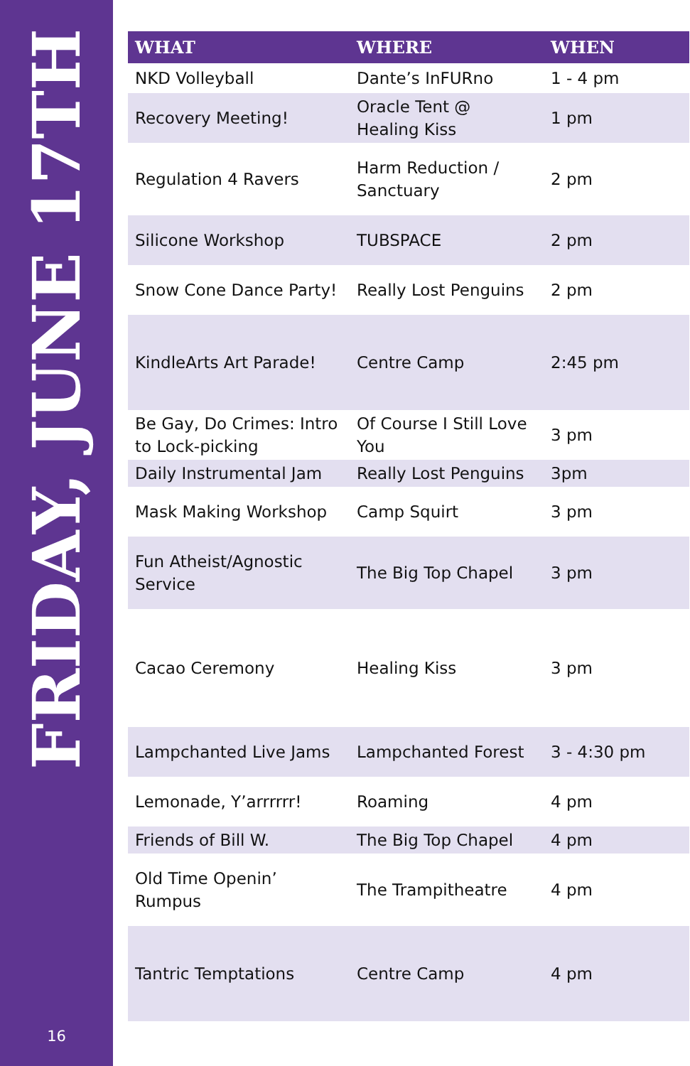FRIDAY, JUNE 17TH
16
| WHAT | WHERE | WHEN |
| --- | --- | --- |
| NKD Volleyball | Dante’s InFURno | 1 - 4 pm |
| Recovery Meeting! | Oracle Tent @ Healing Kiss | 1 pm |
| Regulation 4 Ravers | Harm Reduction / Sanctuary | 2 pm |
| Silicone Workshop | TUBSPACE | 2 pm |
| Snow Cone Dance Party! | Really Lost Penguins | 2 pm |
| KindleArts Art Parade! | Centre Camp | 2:45 pm |
| Be Gay, Do Crimes: Intro to Lock-picking | Of Course I Still Love You | 3 pm |
| Daily Instrumental Jam | Really Lost Penguins | 3pm |
| Mask Making Workshop | Camp Squirt | 3 pm |
| Fun Atheist/Agnostic Service | The Big Top Chapel | 3 pm |
| Cacao Ceremony | Healing Kiss | 3 pm |
| Lampchanted Live Jams | Lampchanted Forest | 3 - 4:30 pm |
| Lemonade, Y’arrrrrr! | Roaming | 4 pm |
| Friends of Bill W. | The Big Top Chapel | 4 pm |
| Old Time Openin’ Rumpus | The Trampitheatre | 4 pm |
| Tantric Temptations | Centre Camp | 4 pm |